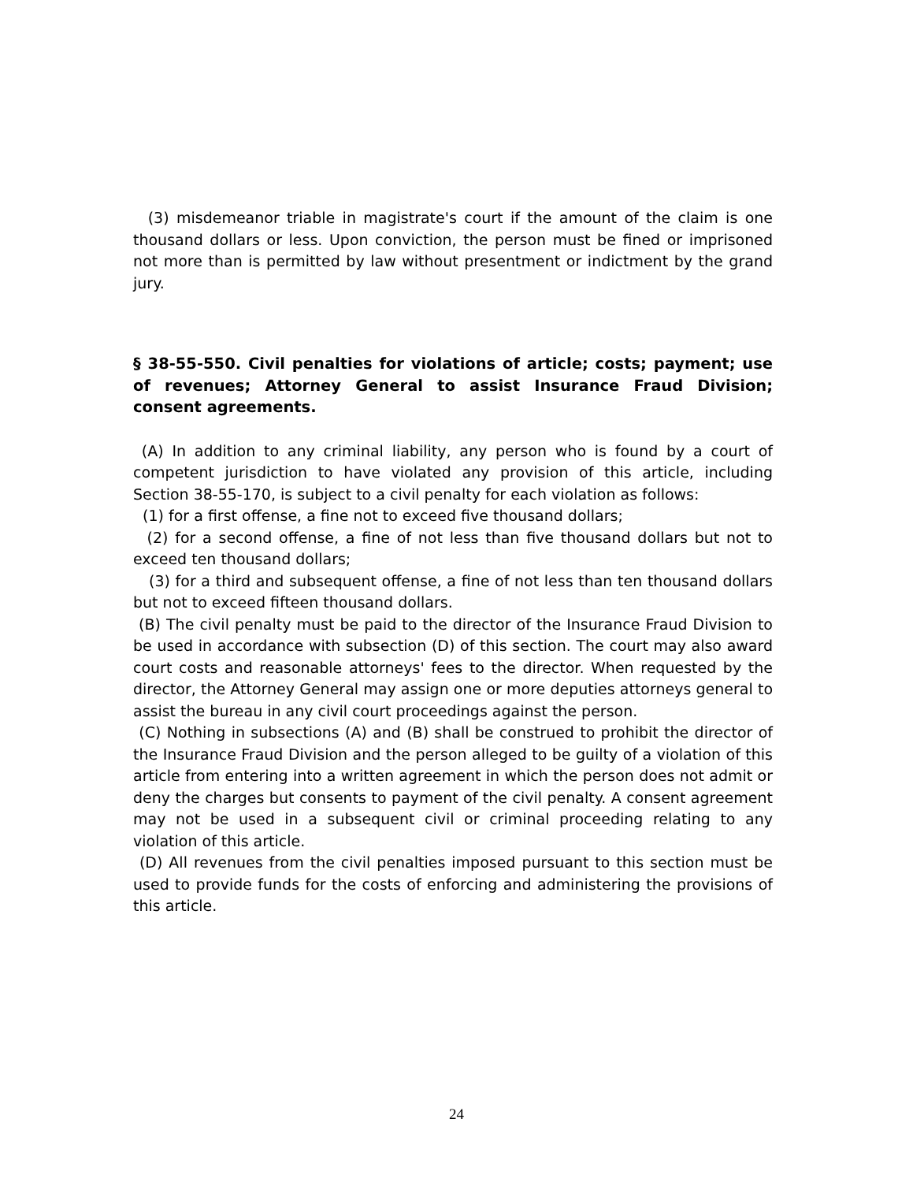(3) misdemeanor triable in magistrate's court if the amount of the claim is one thousand dollars or less. Upon conviction, the person must be fined or imprisoned not more than is permitted by law without presentment or indictment by the grand jury.
§ 38-55-550. Civil penalties for violations of article; costs; payment; use of revenues; Attorney General to assist Insurance Fraud Division; consent agreements.
(A) In addition to any criminal liability, any person who is found by a court of competent jurisdiction to have violated any provision of this article, including Section 38-55-170, is subject to a civil penalty for each violation as follows:
(1) for a first offense, a fine not to exceed five thousand dollars;
(2) for a second offense, a fine of not less than five thousand dollars but not to exceed ten thousand dollars;
(3) for a third and subsequent offense, a fine of not less than ten thousand dollars but not to exceed fifteen thousand dollars.
(B) The civil penalty must be paid to the director of the Insurance Fraud Division to be used in accordance with subsection (D) of this section. The court may also award court costs and reasonable attorneys' fees to the director. When requested by the director, the Attorney General may assign one or more deputies attorneys general to assist the bureau in any civil court proceedings against the person.
(C) Nothing in subsections (A) and (B) shall be construed to prohibit the director of the Insurance Fraud Division and the person alleged to be guilty of a violation of this article from entering into a written agreement in which the person does not admit or deny the charges but consents to payment of the civil penalty. A consent agreement may not be used in a subsequent civil or criminal proceeding relating to any violation of this article.
(D) All revenues from the civil penalties imposed pursuant to this section must be used to provide funds for the costs of enforcing and administering the provisions of this article.
24